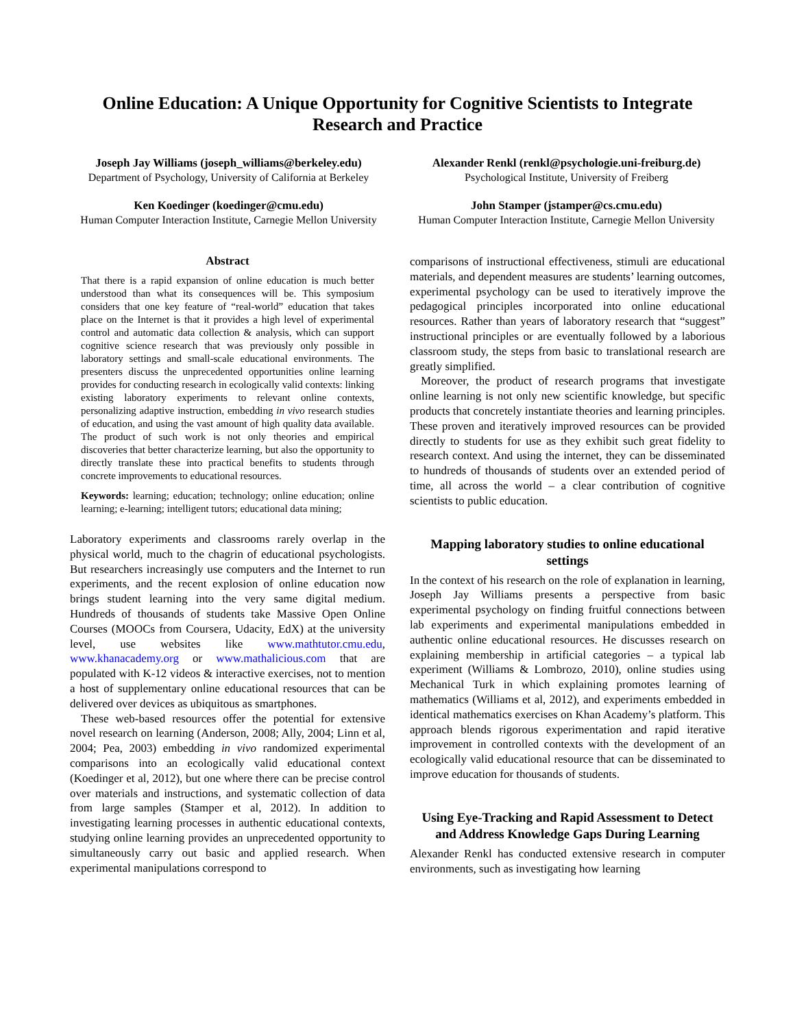Online Education: A Unique Opportunity for Cognitive Scientists to Integrate Research and Practice
Joseph Jay Williams (joseph_williams@berkeley.edu)
Department of Psychology, University of California at Berkeley
Alexander Renkl (renkl@psychologie.uni-freiburg.de)
Psychological Institute, University of Freiberg
Ken Koedinger (koedinger@cmu.edu)
Human Computer Interaction Institute, Carnegie Mellon University
John Stamper (jstamper@cs.cmu.edu)
Human Computer Interaction Institute, Carnegie Mellon University
Abstract
That there is a rapid expansion of online education is much better understood than what its consequences will be. This symposium considers that one key feature of “real-world” education that takes place on the Internet is that it provides a high level of experimental control and automatic data collection & analysis, which can support cognitive science research that was previously only possible in laboratory settings and small-scale educational environments. The presenters discuss the unprecedented opportunities online learning provides for conducting research in ecologically valid contexts: linking existing laboratory experiments to relevant online contexts, personalizing adaptive instruction, embedding in vivo research studies of education, and using the vast amount of high quality data available. The product of such work is not only theories and empirical discoveries that better characterize learning, but also the opportunity to directly translate these into practical benefits to students through concrete improvements to educational resources.
Keywords: learning; education; technology; online education; online learning; e-learning; intelligent tutors; educational data mining;
Laboratory experiments and classrooms rarely overlap in the physical world, much to the chagrin of educational psychologists. But researchers increasingly use computers and the Internet to run experiments, and the recent explosion of online education now brings student learning into the very same digital medium. Hundreds of thousands of students take Massive Open Online Courses (MOOCs from Coursera, Udacity, EdX) at the university level, use websites like www.mathtutor.cmu.edu, www.khanacademy.org or www.mathalicious.com that are populated with K-12 videos & interactive exercises, not to mention a host of supplementary online educational resources that can be delivered over devices as ubiquitous as smartphones.
These web-based resources offer the potential for extensive novel research on learning (Anderson, 2008; Ally, 2004; Linn et al, 2004; Pea, 2003) embedding in vivo randomized experimental comparisons into an ecologically valid educational context (Koedinger et al, 2012), but one where there can be precise control over materials and instructions, and systematic collection of data from large samples (Stamper et al, 2012). In addition to investigating learning processes in authentic educational contexts, studying online learning provides an unprecedented opportunity to simultaneously carry out basic and applied research. When experimental manipulations correspond to
comparisons of instructional effectiveness, stimuli are educational materials, and dependent measures are students’ learning outcomes, experimental psychology can be used to iteratively improve the pedagogical principles incorporated into online educational resources. Rather than years of laboratory research that “suggest” instructional principles or are eventually followed by a laborious classroom study, the steps from basic to translational research are greatly simplified.
Moreover, the product of research programs that investigate online learning is not only new scientific knowledge, but specific products that concretely instantiate theories and learning principles. These proven and iteratively improved resources can be provided directly to students for use as they exhibit such great fidelity to research context. And using the internet, they can be disseminated to hundreds of thousands of students over an extended period of time, all across the world – a clear contribution of cognitive scientists to public education.
Mapping laboratory studies to online educational settings
In the context of his research on the role of explanation in learning, Joseph Jay Williams presents a perspective from basic experimental psychology on finding fruitful connections between lab experiments and experimental manipulations embedded in authentic online educational resources. He discusses research on explaining membership in artificial categories – a typical lab experiment (Williams & Lombrozo, 2010), online studies using Mechanical Turk in which explaining promotes learning of mathematics (Williams et al, 2012), and experiments embedded in identical mathematics exercises on Khan Academy’s platform. This approach blends rigorous experimentation and rapid iterative improvement in controlled contexts with the development of an ecologically valid educational resource that can be disseminated to improve education for thousands of students.
Using Eye-Tracking and Rapid Assessment to Detect and Address Knowledge Gaps During Learning
Alexander Renkl has conducted extensive research in computer environments, such as investigating how learning